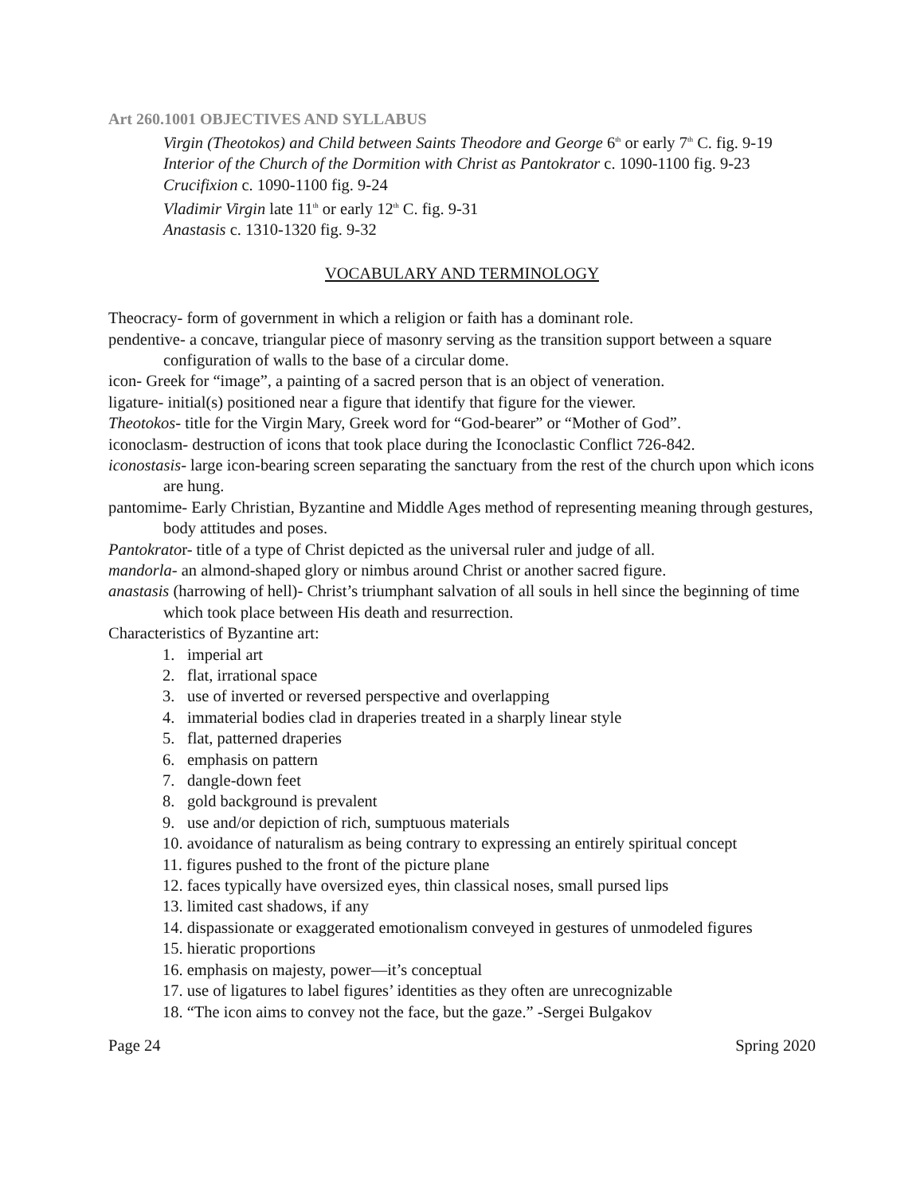Art 260.1001 OBJECTIVES AND SYLLABUS
Virgin (Theotokos) and Child between Saints Theodore and George 6<sup>th</sup> or early 7<sup>th</sup> C. fig. 9-19
Interior of the Church of the Dormition with Christ as Pantokrator c. 1090-1100 fig. 9-23
Crucifixion c. 1090-1100 fig. 9-24
Vladimir Virgin late 11<sup>th</sup> or early 12<sup>th</sup> C. fig. 9-31
Anastasis c. 1310-1320 fig. 9-32
VOCABULARY AND TERMINOLOGY
Theocracy- form of government in which a religion or faith has a dominant role.
pendentive- a concave, triangular piece of masonry serving as the transition support between a square configuration of walls to the base of a circular dome.
icon- Greek for “image”, a painting of a sacred person that is an object of veneration.
ligature- initial(s) positioned near a figure that identify that figure for the viewer.
Theotokos- title for the Virgin Mary, Greek word for “God-bearer” or “Mother of God”.
iconoclasm- destruction of icons that took place during the Iconoclastic Conflict 726-842.
iconostasis- large icon-bearing screen separating the sanctuary from the rest of the church upon which icons are hung.
pantomime- Early Christian, Byzantine and Middle Ages method of representing meaning through gestures, body attitudes and poses.
Pantokrator- title of a type of Christ depicted as the universal ruler and judge of all.
mandorla- an almond-shaped glory or nimbus around Christ or another sacred figure.
anastasis (harrowing of hell)- Christ’s triumphant salvation of all souls in hell since the beginning of time which took place between His death and resurrection.
Characteristics of Byzantine art:
1. imperial art
2. flat, irrational space
3. use of inverted or reversed perspective and overlapping
4. immaterial bodies clad in draperies treated in a sharply linear style
5. flat, patterned draperies
6. emphasis on pattern
7. dangle-down feet
8. gold background is prevalent
9. use and/or depiction of rich, sumptuous materials
10. avoidance of naturalism as being contrary to expressing an entirely spiritual concept
11. figures pushed to the front of the picture plane
12. faces typically have oversized eyes, thin classical noses, small pursed lips
13. limited cast shadows, if any
14. dispassionate or exaggerated emotionalism conveyed in gestures of unmodeled figures
15. hieratic proportions
16. emphasis on majesty, power—it’s conceptual
17. use of ligatures to label figures’ identities as they often are unrecognizable
18. “The icon aims to convey not the face, but the gaze.” -Sergei Bulgakov
Page 24 Spring 2020